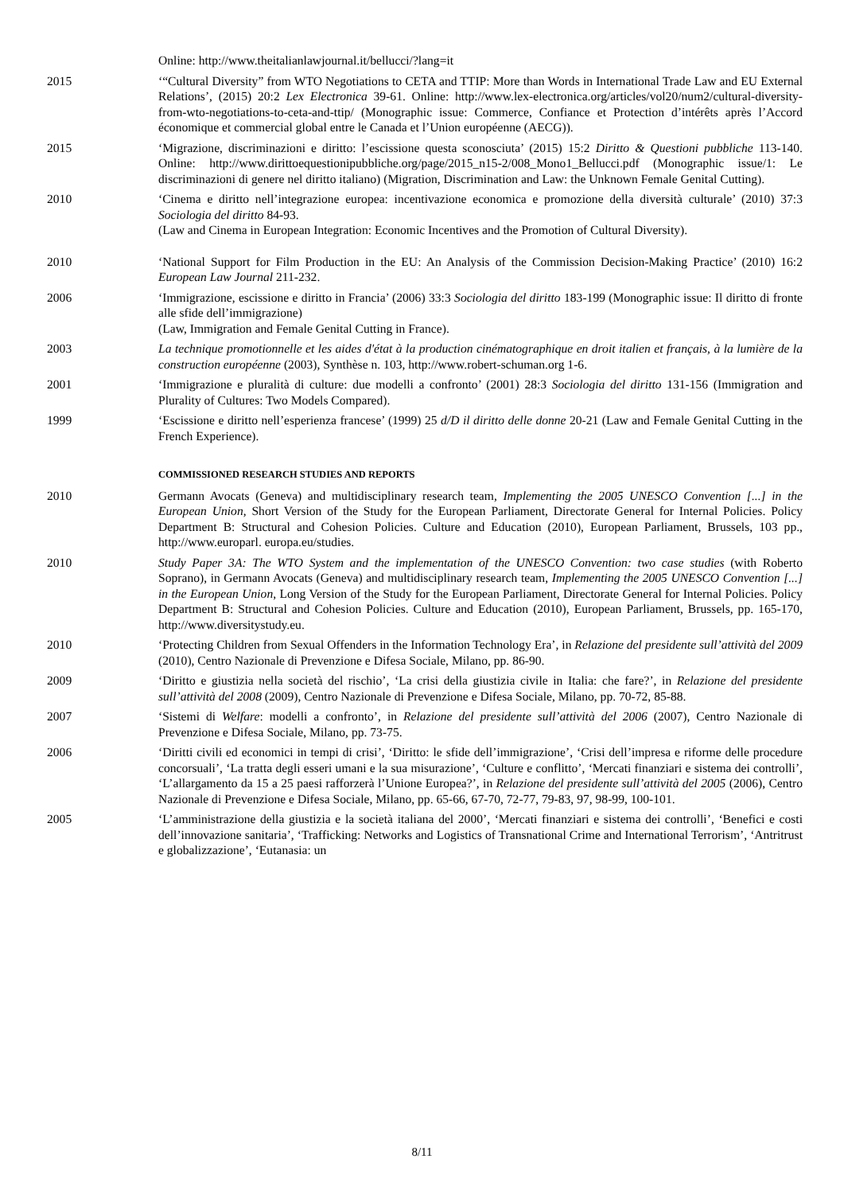Online: http://www.theitalianlawjournal.it/bellucci/?lang=it
2015 ‘“Cultural Diversity” from WTO Negotiations to CETA and TTIP: More than Words in International Trade Law and EU External Relations’, (2015) 20:2 Lex Electronica 39-61. Online: http://www.lex-electronica.org/articles/vol20/num2/cultural-diversity-from-wto-negotiations-to-ceta-and-ttip/ (Monographic issue: Commerce, Confiance et Protection d’intérêts après l’Accord économique et commercial global entre le Canada et l’Union européenne (AECG)).
2015 ‘Migrazione, discriminazioni e diritto: l’escissione questa sconosciuta’ (2015) 15:2 Diritto & Questioni pubbliche 113-140. Online: http://www.dirittoequestionipubbliche.org/page/2015_n15-2/008_Mono1_Bellucci.pdf (Monographic issue/1: Le discriminazioni di genere nel diritto italiano) (Migration, Discrimination and Law: the Unknown Female Genital Cutting).
2010 ‘Cinema e diritto nell’integrazione europea: incentivazione economica e promozione della diversità culturale’ (2010) 37:3 Sociologia del diritto 84-93.
(Law and Cinema in European Integration: Economic Incentives and the Promotion of Cultural Diversity).
2010 ‘National Support for Film Production in the EU: An Analysis of the Commission Decision-Making Practice’ (2010) 16:2 European Law Journal 211-232.
2006 ‘Immigrazione, escissione e diritto in Francia’ (2006) 33:3 Sociologia del diritto 183-199 (Monographic issue: Il diritto di fronte alle sfide dell’immigrazione)
(Law, Immigration and Female Genital Cutting in France).
2003 La technique promotionnelle et les aides d'état à la production cinématographique en droit italien et français, à la lumière de la construction européenne (2003), Synthèse n. 103, http://www.robert-schuman.org 1-6.
2001 ‘Immigrazione e pluralità di culture: due modelli a confronto’ (2001) 28:3 Sociologia del diritto 131-156 (Immigration and Plurality of Cultures: Two Models Compared).
1999 ‘Escissione e diritto nell’esperienza francese’ (1999) 25 d/D il diritto delle donne 20-21 (Law and Female Genital Cutting in the French Experience).
COMMISSIONED RESEARCH STUDIES AND REPORTS
2010 Germann Avocats (Geneva) and multidisciplinary research team, Implementing the 2005 UNESCO Convention [...] in the European Union, Short Version of the Study for the European Parliament, Directorate General for Internal Policies. Policy Department B: Structural and Cohesion Policies. Culture and Education (2010), European Parliament, Brussels, 103 pp., http://www.europarl. europa.eu/studies.
2010 Study Paper 3A: The WTO System and the implementation of the UNESCO Convention: two case studies (with Roberto Soprano), in Germann Avocats (Geneva) and multidisciplinary research team, Implementing the 2005 UNESCO Convention [...] in the European Union, Long Version of the Study for the European Parliament, Directorate General for Internal Policies. Policy Department B: Structural and Cohesion Policies. Culture and Education (2010), European Parliament, Brussels, pp. 165-170, http://www.diversitystudy.eu.
2010 ‘Protecting Children from Sexual Offenders in the Information Technology Era’, in Relazione del presidente sull’attività del 2009 (2010), Centro Nazionale di Prevenzione e Difesa Sociale, Milano, pp. 86-90.
2009 ‘Diritto e giustizia nella società del rischio’, ‘La crisi della giustizia civile in Italia: che fare?’, in Relazione del presidente sull’attività del 2008 (2009), Centro Nazionale di Prevenzione e Difesa Sociale, Milano, pp. 70-72, 85-88.
2007 ‘Sistemi di Welfare: modelli a confronto’, in Relazione del presidente sull’attività del 2006 (2007), Centro Nazionale di Prevenzione e Difesa Sociale, Milano, pp. 73-75.
2006 ‘Diritti civili ed economici in tempi di crisi’, ‘Diritto: le sfide dell’immigrazione’, ‘Crisi dell’impresa e riforme delle procedure concorsuali’, ‘La tratta degli esseri umani e la sua misurazione’, ‘Culture e conflitto’, ‘Mercati finanziari e sistema dei controlli’, ‘L’allargamento da 15 a 25 paesi rafforzerà l’Unione Europea?’, in Relazione del presidente sull’attività del 2005 (2006), Centro Nazionale di Prevenzione e Difesa Sociale, Milano, pp. 65-66, 67-70, 72-77, 79-83, 97, 98-99, 100-101.
2005 ‘L’amministrazione della giustizia e la società italiana del 2000’, ‘Mercati finanziari e sistema dei controlli’, ‘Benefici e costi dell’innovazione sanitaria’, ‘Trafficking: Networks and Logistics of Transnational Crime and International Terrorism’, ‘Antritrust e globalizzazione’, ‘Eutanasia: un
8/11